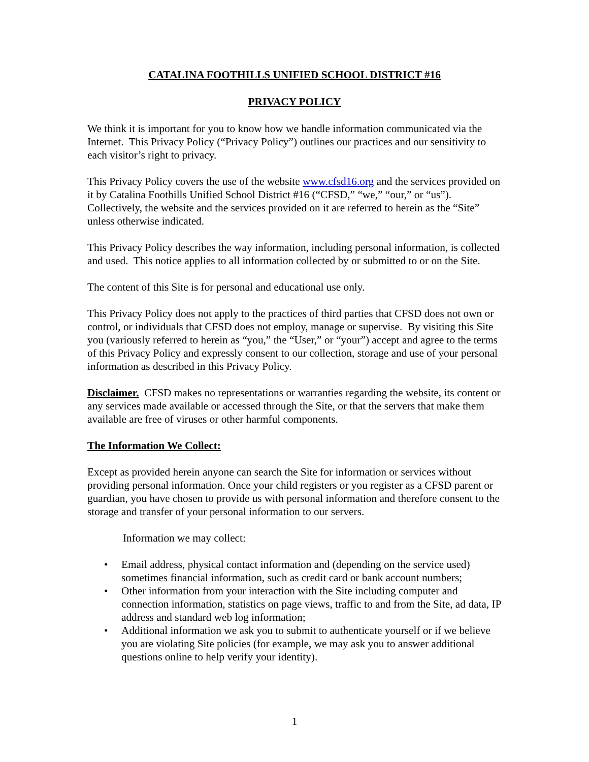CATALINA FOOTHILLS UNIFIED SCHOOL DISTRICT #16
PRIVACY POLICY
We think it is important for you to know how we handle information communicated via the Internet. This Privacy Policy (“Privacy Policy”) outlines our practices and our sensitivity to each visitor’s right to privacy.
This Privacy Policy covers the use of the website www.cfsd16.org and the services provided on it by Catalina Foothills Unified School District #16 (“CFSD,” “we,” “our,” or “us”). Collectively, the website and the services provided on it are referred to herein as the “Site” unless otherwise indicated.
This Privacy Policy describes the way information, including personal information, is collected and used. This notice applies to all information collected by or submitted to or on the Site.
The content of this Site is for personal and educational use only.
This Privacy Policy does not apply to the practices of third parties that CFSD does not own or control, or individuals that CFSD does not employ, manage or supervise. By visiting this Site you (variously referred to herein as “you,” the “User,” or “your”) accept and agree to the terms of this Privacy Policy and expressly consent to our collection, storage and use of your personal information as described in this Privacy Policy.
Disclaimer. CFSD makes no representations or warranties regarding the website, its content or any services made available or accessed through the Site, or that the servers that make them available are free of viruses or other harmful components.
The Information We Collect:
Except as provided herein anyone can search the Site for information or services without providing personal information. Once your child registers or you register as a CFSD parent or guardian, you have chosen to provide us with personal information and therefore consent to the storage and transfer of your personal information to our servers.
Information we may collect:
• Email address, physical contact information and (depending on the service used) sometimes financial information, such as credit card or bank account numbers;
• Other information from your interaction with the Site including computer and connection information, statistics on page views, traffic to and from the Site, ad data, IP address and standard web log information;
• Additional information we ask you to submit to authenticate yourself or if we believe you are violating Site policies (for example, we may ask you to answer additional questions online to help verify your identity).
1